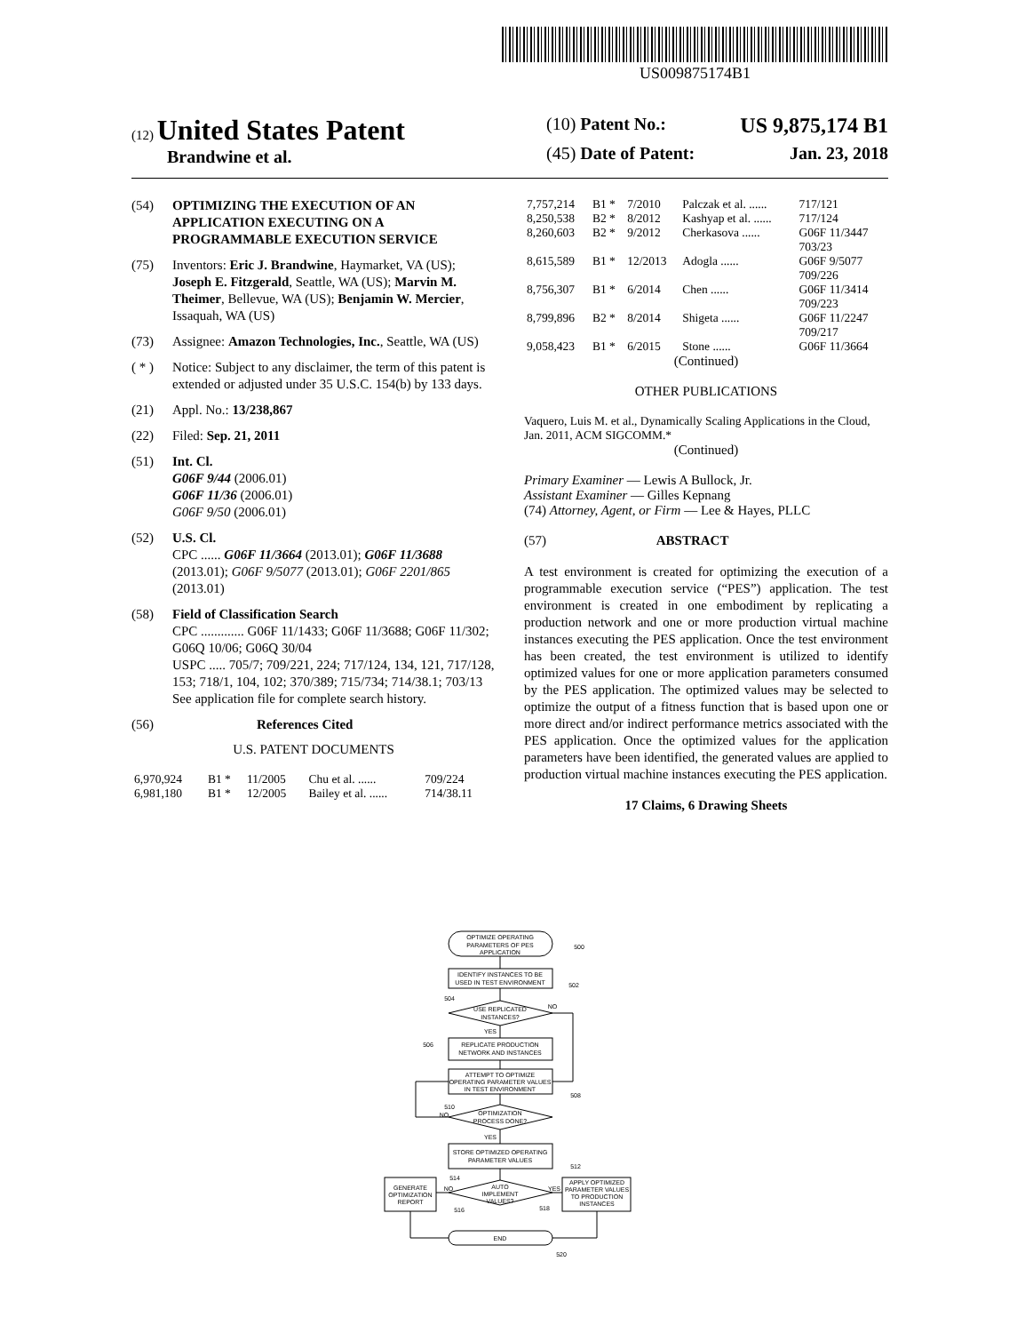US009875174B1
(12) United States Patent
Brandwine et al.
(10) Patent No.: US 9,875,174 B1
(45) Date of Patent: Jan. 23, 2018
(54) OPTIMIZING THE EXECUTION OF AN APPLICATION EXECUTING ON A PROGRAMMABLE EXECUTION SERVICE
(75) Inventors: Eric J. Brandwine, Haymarket, VA (US); Joseph E. Fitzgerald, Seattle, WA (US); Marvin M. Theimer, Bellevue, WA (US); Benjamin W. Mercier, Issaquah, WA (US)
(73) Assignee: Amazon Technologies, Inc., Seattle, WA (US)
( * ) Notice: Subject to any disclaimer, the term of this patent is extended or adjusted under 35 U.S.C. 154(b) by 133 days.
(21) Appl. No.: 13/238,867
(22) Filed: Sep. 21, 2011
(51) Int. Cl.
G06F 9/44 (2006.01)
G06F 11/36 (2006.01)
G06F 9/50 (2006.01)
(52) U.S. Cl.
CPC ...... G06F 11/3664 (2013.01); G06F 11/3688 (2013.01); G06F 9/5077 (2013.01); G06F 2201/865 (2013.01)
(58) Field of Classification Search
CPC ............. G06F 11/1433; G06F 11/3688; G06F 11/302; G06Q 10/06; G06Q 30/04
USPC ..... 705/7; 709/221, 224; 717/124, 134, 121, 717/128, 153; 718/1, 104, 102; 370/389; 715/734; 714/38.1; 703/13
See application file for complete search history.
(56) References Cited
U.S. PATENT DOCUMENTS
| 6,970,924 | B1 * | 11/2005 | Chu et al. ...... | 709/224 |
| 6,981,180 | B1 * | 12/2005 | Bailey et al. ...... | 714/38.11 |
| 7,757,214 | B1 * | 7/2010 | Palczak et al. ...... | 717/121 |
| 8,250,538 | B2 * | 8/2012 | Kashyap et al. ...... | 717/124 |
| 8,260,603 | B2 * | 9/2012 | Cherkasova ...... | G06F 11/3447 703/23 |
| 8,615,589 | B1 * | 12/2013 | Adogla ...... | G06F 9/5077 709/226 |
| 8,756,307 | B1 * | 6/2014 | Chen ...... | G06F 11/3414 709/223 |
| 8,799,896 | B2 * | 8/2014 | Shigeta ...... | G06F 11/2247 709/217 |
| 9,058,423 | B1 * | 6/2015 | Stone ...... | G06F 11/3664 |
(Continued)
OTHER PUBLICATIONS
Vaquero, Luis M. et al., Dynamically Scaling Applications in the Cloud, Jan. 2011, ACM SIGCOMM.*
(Continued)
Primary Examiner — Lewis A Bullock, Jr.
Assistant Examiner — Gilles Kepnang
(74) Attorney, Agent, or Firm — Lee & Hayes, PLLC
(57) ABSTRACT
A test environment is created for optimizing the execution of a programmable execution service (“PES”) application. The test environment is created in one embodiment by replicating a production network and one or more production virtual machine instances executing the PES application. Once the test environment has been created, the test environment is utilized to identify optimized values for one or more application parameters consumed by the PES application. The optimized values may be selected to optimize the output of a fitness function that is based upon one or more direct and/or indirect performance metrics associated with the PES application. Once the optimized values for the application parameters have been identified, the generated values are applied to production virtual machine instances executing the PES application.
17 Claims, 6 Drawing Sheets
OPTIMIZE OPERATING
PARAMETERS OF PES
APPLICATION
IDENTIFY INSTANCES TO BE
USED IN TEST ENVIRONMENT
USE REPLICATED
INSTANCES?
NO
YES
REPLICATE PRODUCTION
NETWORK AND INSTANCES
ATTEMPT TO OPTIMIZE
OPERATING PARAMETER VALUES
IN TEST ENVIRONMENT
OPTIMIZATION
PROCESS DONE?
NO
YES
STORE OPTIMIZED OPERATING
PARAMETER VALUES
AUTO
IMPLEMENT
VALUES?
NO
YES
GENERATE
OPTIMIZATION
REPORT
APPLY OPTIMIZED
PARAMETER VALUES
TO PRODUCTION
INSTANCES
END
500
502
504
506
508
510
512
514
516
518
520